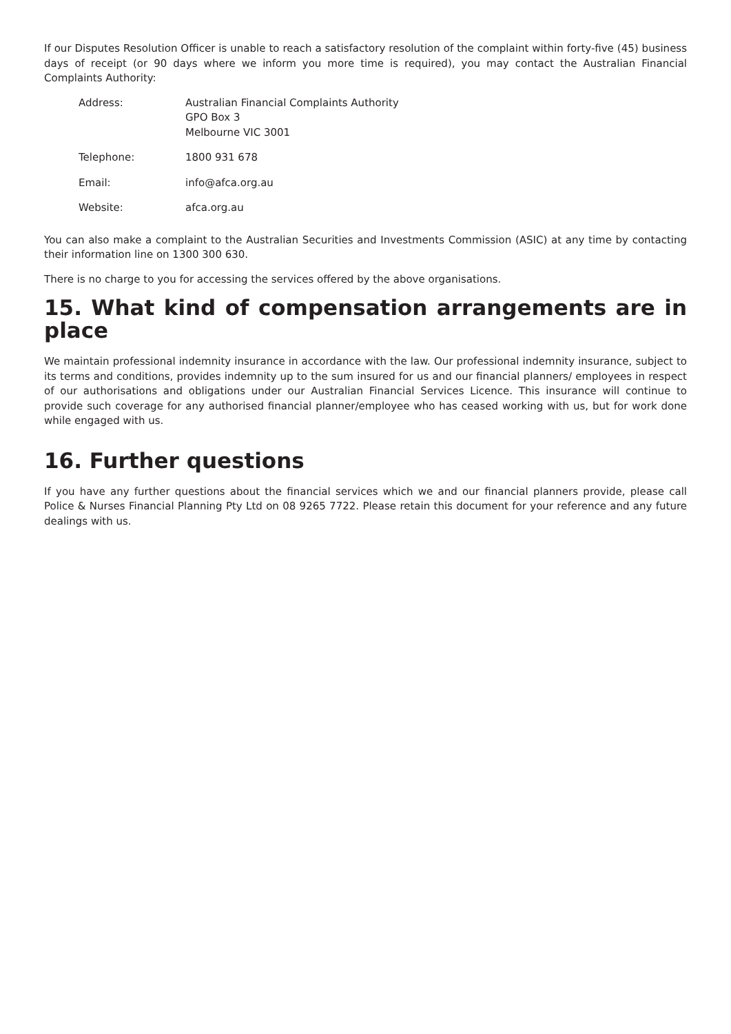If our Disputes Resolution Officer is unable to reach a satisfactory resolution of the complaint within forty-five (45) business days of receipt (or 90 days where we inform you more time is required), you may contact the Australian Financial Complaints Authority:
| Address: | Australian Financial Complaints Authority GPO Box 3 Melbourne VIC 3001 |
| Telephone: | 1800 931 678 |
| Email: | info@afca.org.au |
| Website: | afca.org.au |
You can also make a complaint to the Australian Securities and Investments Commission (ASIC) at any time by contacting their information line on 1300 300 630.
There is no charge to you for accessing the services offered by the above organisations.
15. What kind of compensation arrangements are in place
We maintain professional indemnity insurance in accordance with the law. Our professional indemnity insurance, subject to its terms and conditions, provides indemnity up to the sum insured for us and our financial planners/ employees in respect of our authorisations and obligations under our Australian Financial Services Licence. This insurance will continue to provide such coverage for any authorised financial planner/employee who has ceased working with us, but for work done while engaged with us.
16. Further questions
If you have any further questions about the financial services which we and our financial planners provide, please call Police & Nurses Financial Planning Pty Ltd on 08 9265 7722. Please retain this document for your reference and any future dealings with us.